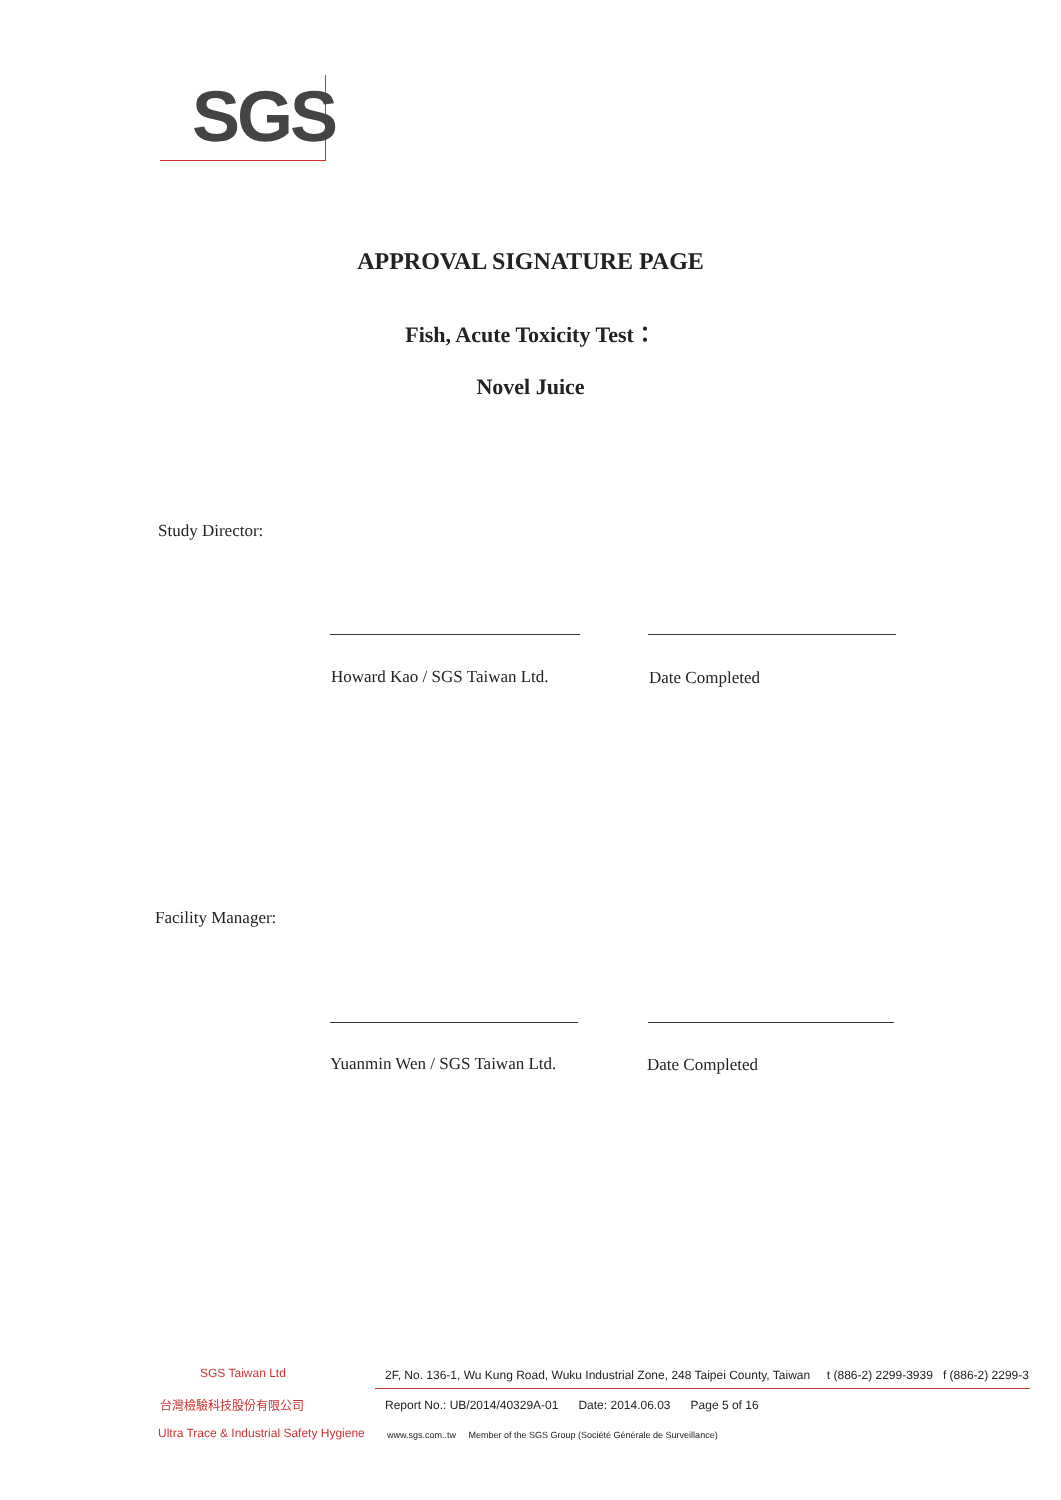SGS
APPROVAL SIGNATURE PAGE
Fish, Acute Toxicity Test：
Novel Juice
Study Director:
Howard Kao / SGS Taiwan Ltd. Date Completed
Facility Manager:
Yuanmin Wen / SGS Taiwan Ltd. Date Completed
SGS Taiwan Ltd
台灣檢驗科技股份有限公司
Ultra Trace & Industrial Safety Hygiene
2F, No. 136-1, Wu Kung Road, Wuku Industrial Zone, 248 Taipei County, Taiwan t (886-2) 2299-3939 f (886-2) 2299-3
Report No.: UB/2014/40329A-01 Date: 2014.06.03 Page 5 of 16
www.sgs.com..tw Member of the SGS Group (Société Générale de Surveillance)